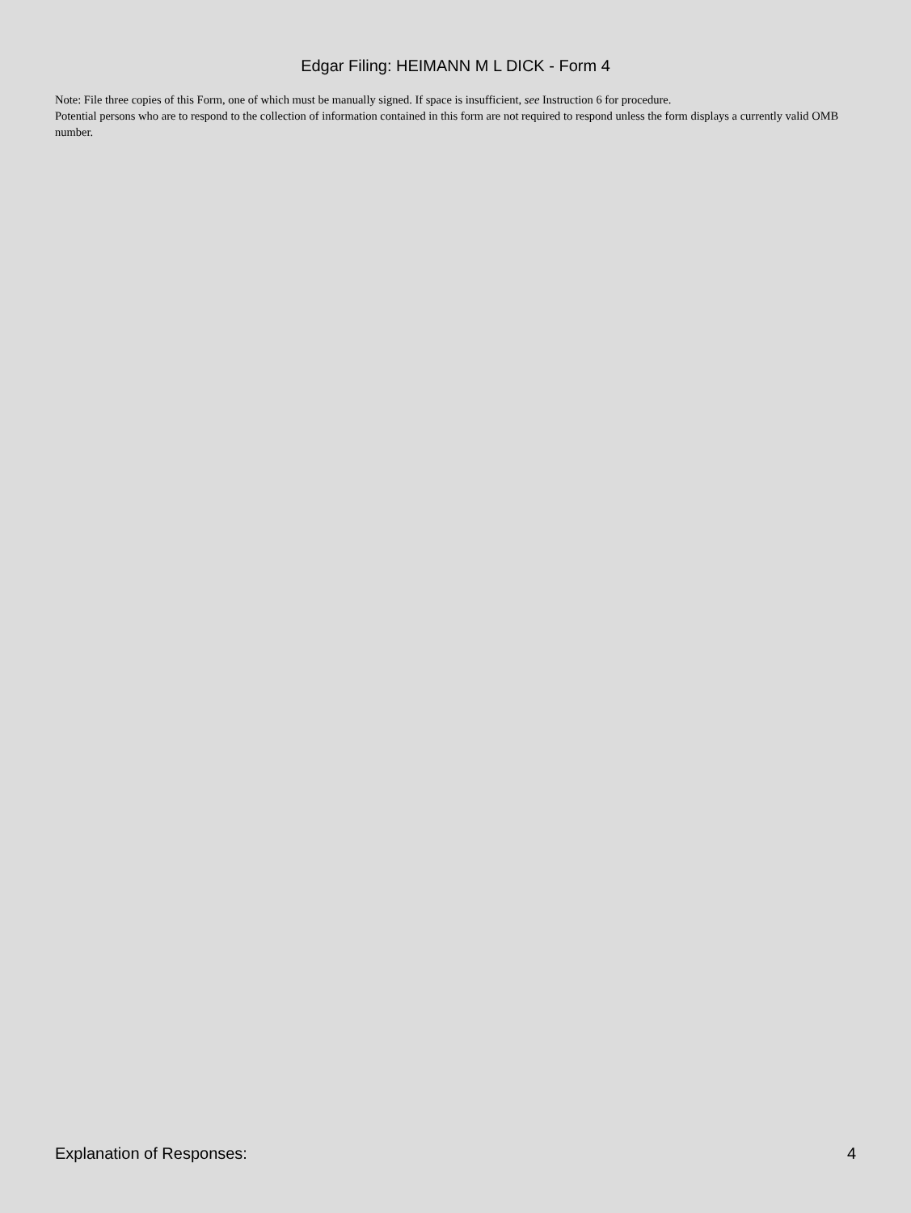Edgar Filing: HEIMANN M L DICK - Form 4
Note: File three copies of this Form, one of which must be manually signed. If space is insufficient, see Instruction 6 for procedure.
Potential persons who are to respond to the collection of information contained in this form are not required to respond unless the form displays a currently valid OMB number.
Explanation of Responses: 4